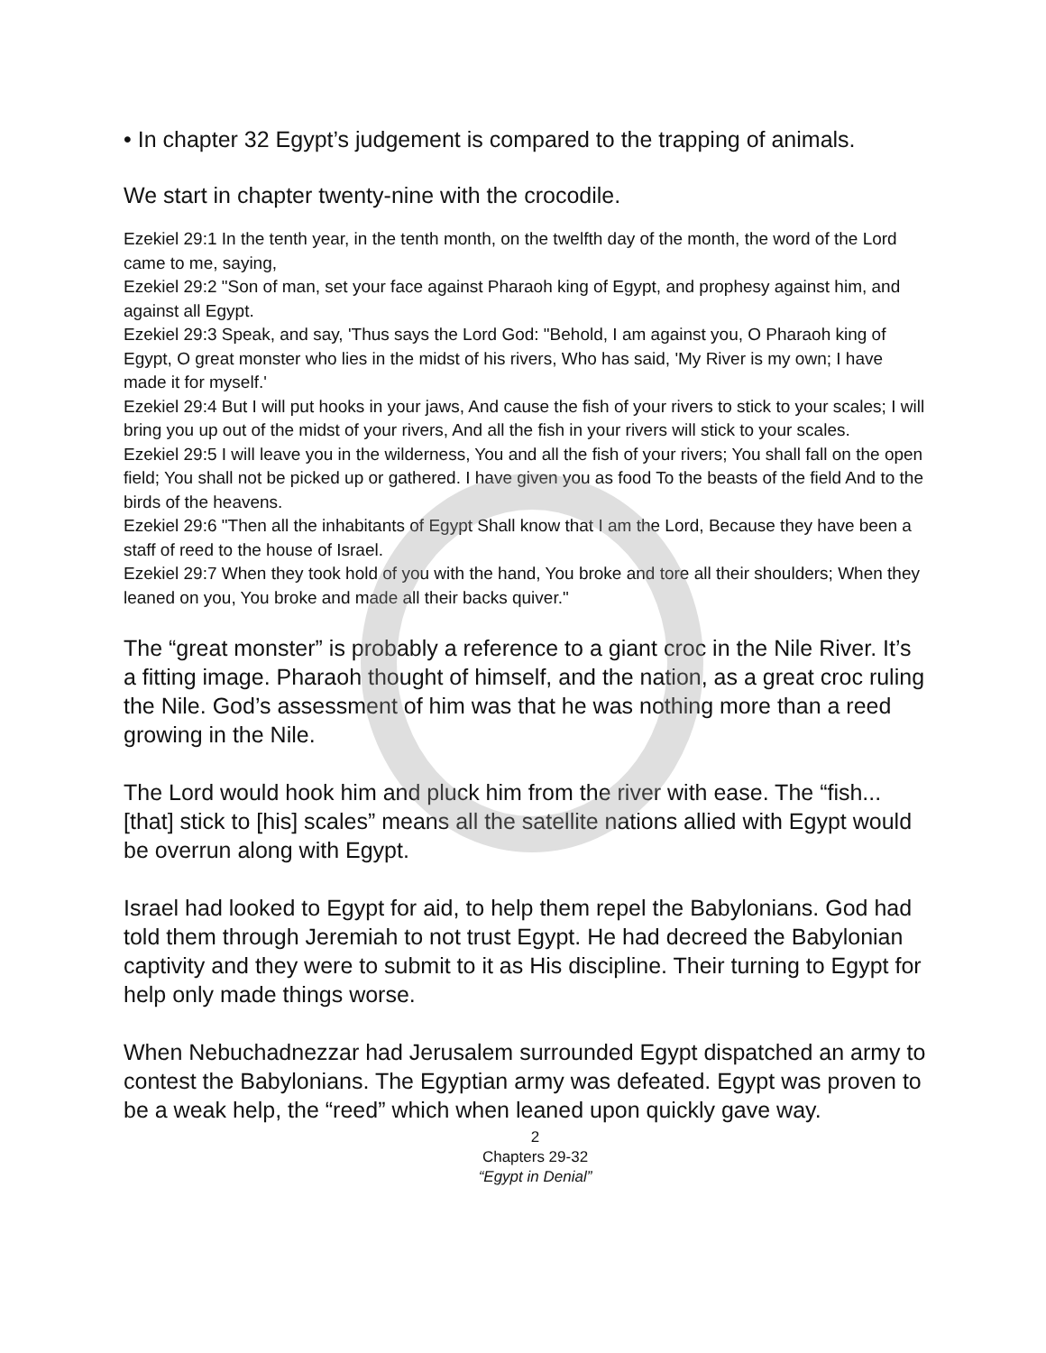• In chapter 32 Egypt’s judgement is compared to the trapping of animals.
We start in chapter twenty-nine with the crocodile.
Ezekiel 29:1 In the tenth year, in the tenth month, on the twelfth day of the month, the word of the Lord came to me, saying,
Ezekiel 29:2 "Son of man, set your face against Pharaoh king of Egypt, and prophesy against him, and against all Egypt.
Ezekiel 29:3 Speak, and say, 'Thus says the Lord God: "Behold, I am against you, O Pharaoh king of Egypt, O great monster who lies in the midst of his rivers, Who has said, 'My River is my own; I have made it for myself.'
Ezekiel 29:4 But I will put hooks in your jaws, And cause the fish of your rivers to stick to your scales; I will bring you up out of the midst of your rivers, And all the fish in your rivers will stick to your scales.
Ezekiel 29:5 I will leave you in the wilderness, You and all the fish of your rivers; You shall fall on the open field; You shall not be picked up or gathered. I have given you as food To the beasts of the field And to the birds of the heavens.
Ezekiel 29:6 "Then all the inhabitants of Egypt Shall know that I am the Lord, Because they have been a staff of reed to the house of Israel.
Ezekiel 29:7 When they took hold of you with the hand, You broke and tore all their shoulders; When they leaned on you, You broke and made all their backs quiver."
The “great monster” is probably a reference to a giant croc in the Nile River. It’s a fitting image. Pharaoh thought of himself, and the nation, as a great croc ruling the Nile. God’s assessment of him was that he was nothing more than a reed growing in the Nile.
The Lord would hook him and pluck him from the river with ease. The “fish... [that] stick to [his] scales” means all the satellite nations allied with Egypt would be overrun along with Egypt.
Israel had looked to Egypt for aid, to help them repel the Babylonians. God had told them through Jeremiah to not trust Egypt. He had decreed the Babylonian captivity and they were to submit to it as His discipline. Their turning to Egypt for help only made things worse.
When Nebuchadnezzar had Jerusalem surrounded Egypt dispatched an army to contest the Babylonians. The Egyptian army was defeated. Egypt was proven to be a weak help, the “reed” which when leaned upon quickly gave way.
2
Chapters 29-32
“Egypt in Denial”